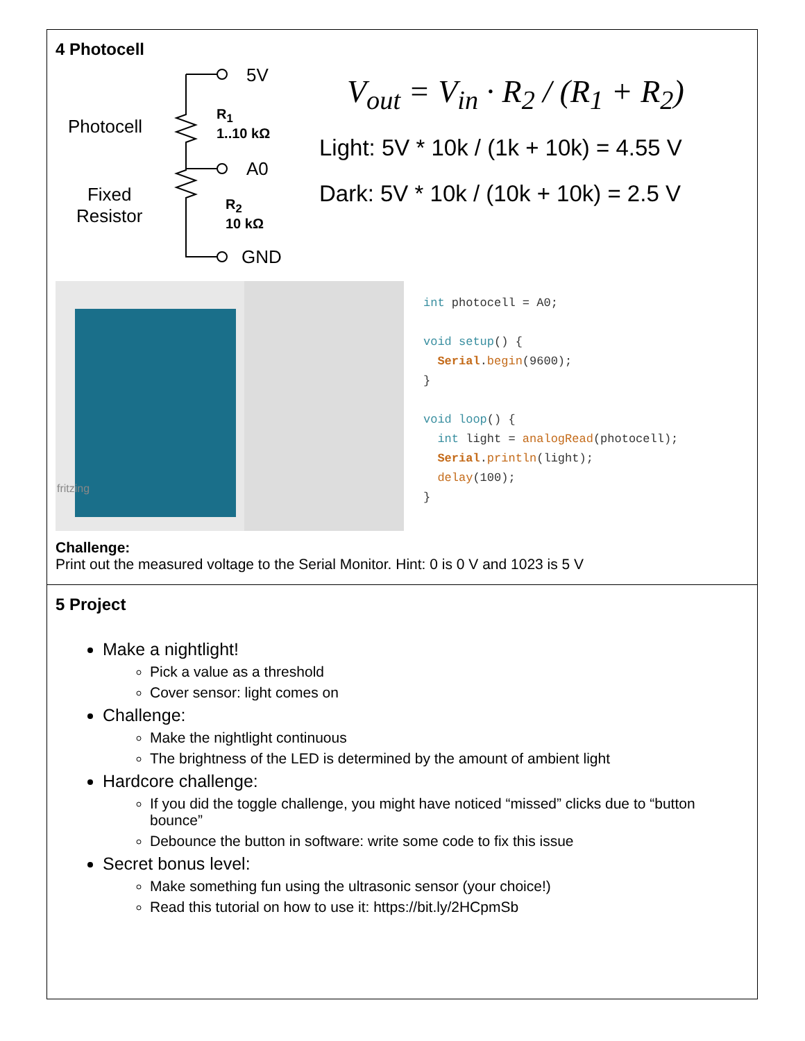4 Photocell
5V
Photocell
R<sub>1</sub>
1..10 kΩ
A0
Fixed
Resistor
R<sub>2</sub>
10 kΩ
GND
V<sub>out</sub> = V<sub>in</sub> · R<sub>2</sub> / (R<sub>1</sub> + R<sub>2</sub>)
Light: 5V * 10k / (1k + 10k) = 4.55 V
Dark: 5V * 10k / (10k + 10k) = 2.5 V
fritzing
int photocell = A0; void setup() { Serial.begin(9600); } void loop() { int light = analogRead(photocell); Serial.println(light); delay(100); }
Challenge:
Print out the measured voltage to the Serial Monitor. Hint: 0 is 0 V and 1023 is 5 V
5 Project
Make a nightlight!
Pick a value as a threshold
Cover sensor: light comes on
Challenge:
Make the nightlight continuous
The brightness of the LED is determined by the amount of ambient light
Hardcore challenge:
If you did the toggle challenge, you might have noticed “missed” clicks due to “button bounce”
Debounce the button in software: write some code to fix this issue
Secret bonus level:
Make something fun using the ultrasonic sensor (your choice!)
Read this tutorial on how to use it: https://bit.ly/2HCpmSb